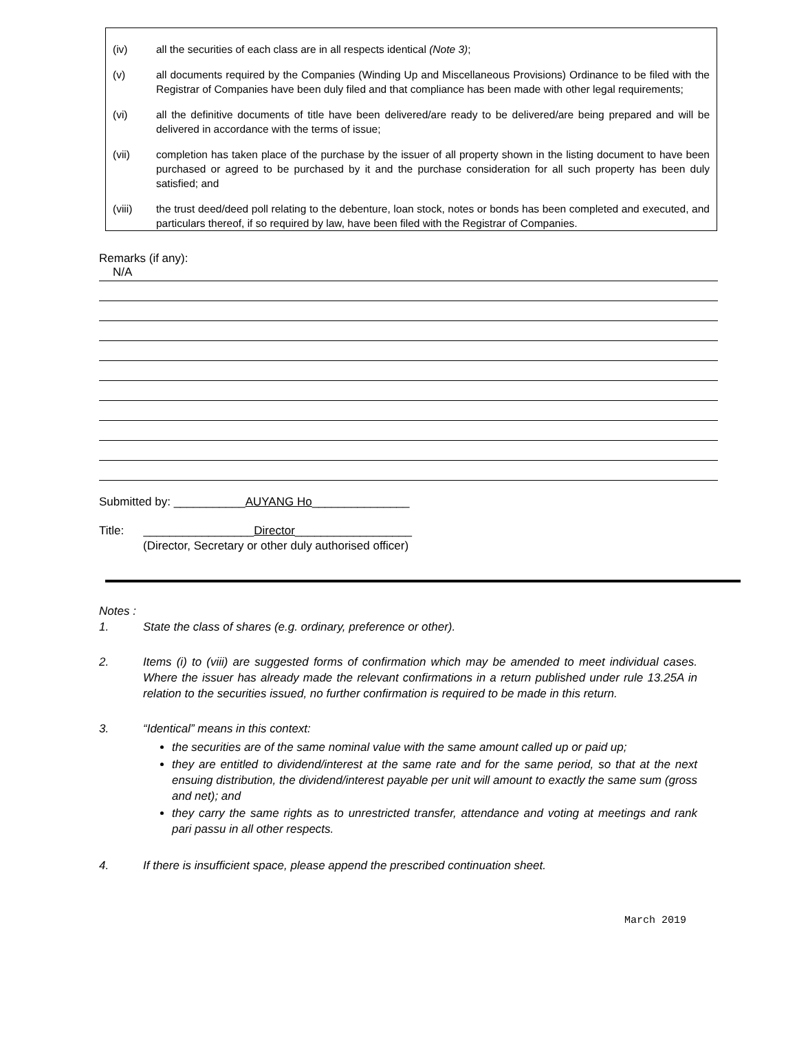(iv) all the securities of each class are in all respects identical (Note 3);
(v) all documents required by the Companies (Winding Up and Miscellaneous Provisions) Ordinance to be filed with the Registrar of Companies have been duly filed and that compliance has been made with other legal requirements;
(vi) all the definitive documents of title have been delivered/are ready to be delivered/are being prepared and will be delivered in accordance with the terms of issue;
(vii) completion has taken place of the purchase by the issuer of all property shown in the listing document to have been purchased or agreed to be purchased by it and the purchase consideration for all such property has been duly satisfied; and
(viii) the trust deed/deed poll relating to the debenture, loan stock, notes or bonds has been completed and executed, and particulars thereof, if so required by law, have been filed with the Registrar of Companies.
Remarks (if any):
N/A
Submitted by: ___________AUYANG Ho_______________
Title: _________________Director__________________
(Director, Secretary or other duly authorised officer)
Notes :
1. State the class of shares (e.g. ordinary, preference or other).
2. Items (i) to (viii) are suggested forms of confirmation which may be amended to meet individual cases. Where the issuer has already made the relevant confirmations in a return published under rule 13.25A in relation to the securities issued, no further confirmation is required to be made in this return.
3. “Identical” means in this context:
the securities are of the same nominal value with the same amount called up or paid up;
they are entitled to dividend/interest at the same rate and for the same period, so that at the next ensuing distribution, the dividend/interest payable per unit will amount to exactly the same sum (gross and net); and
they carry the same rights as to unrestricted transfer, attendance and voting at meetings and rank pari passu in all other respects.
4. If there is insufficient space, please append the prescribed continuation sheet.
March 2019